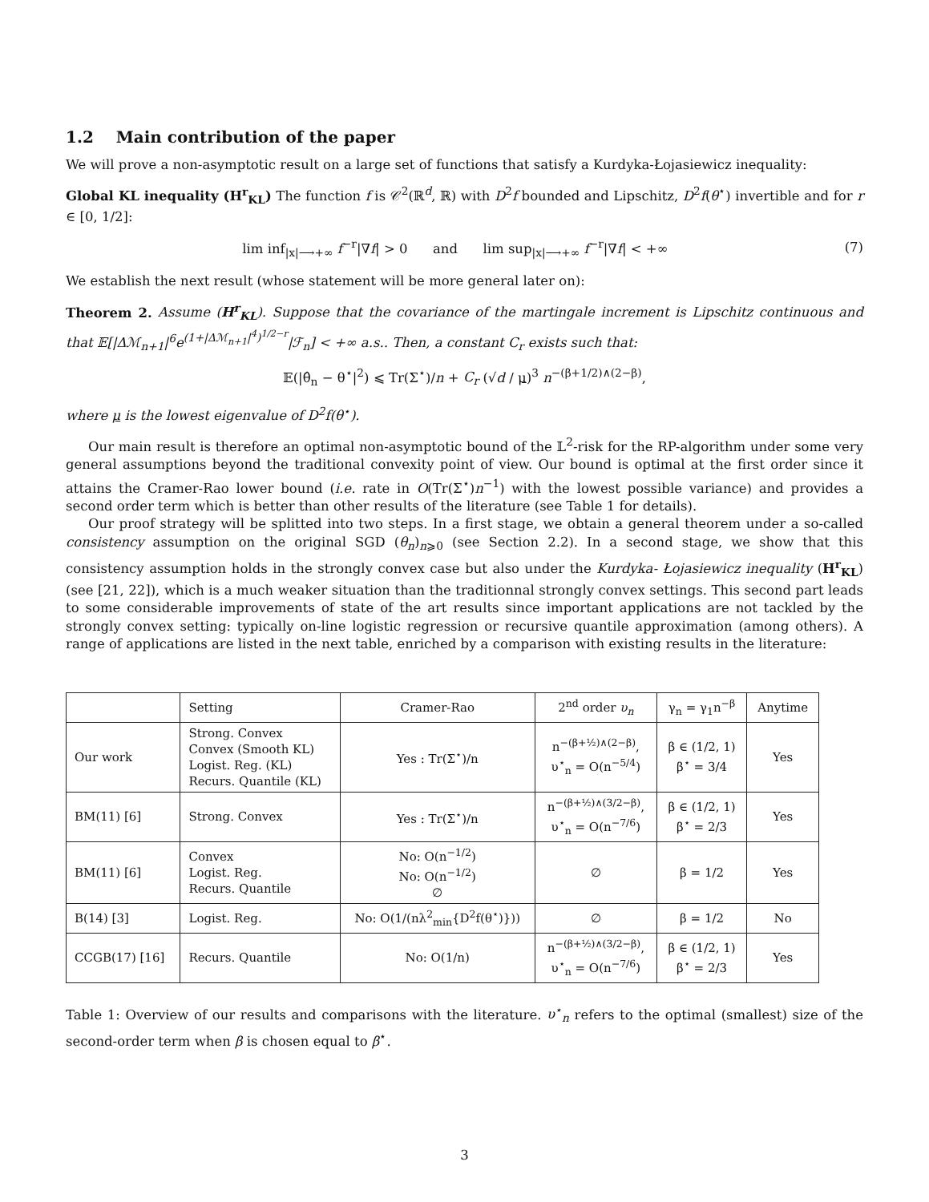1.2 Main contribution of the paper
We will prove a non-asymptotic result on a large set of functions that satisfy a Kurdyka-Łojasiewicz inequality:
Global KL inequality (H<sup>r</sup><sub>KL</sub>) The function f is 𝒞<sup>2</sup>(ℝ<sup>d</sup>, ℝ) with D<sup>2</sup>f bounded and Lipschitz, D<sup>2</sup>f(θ<sup>⋆</sup>) invertible and for r ∈ [0, 1/2]:
lim inf<sub>|x|⟶+∞</sub> f<sup>−r</sup>|∇f| > 0 and lim sup<sub>|x|⟶+∞</sub> f<sup>−r</sup>|∇f| < +∞ (7)
We establish the next result (whose statement will be more general later on):
Theorem 2. Assume (H<sup>r</sup><sub>KL</sub>). Suppose that the covariance of the martingale increment is Lipschitz continuous and that 𝔼[|Δℳ<sub>n+1</sub>|<sup>6</sup>e<sup>(1+|Δℳ<sub>n+1</sub>|<sup>4</sup>)<sup>1/2−r</sup></sup>|ℱ<sub>n</sub>] < +∞ a.s.. Then, a constant C<sub>r</sub> exists such that:
𝔼(|θ̂<sub>n</sub> − θ<sup>⋆</sup>|<sup>2</sup>) ⩽ Tr(Σ<sup>⋆</sup>)/n + C<sub>r</sub> (√d / μ)<sup>3</sup> n<sup>−(β+1/2)∧(2−β)</sup>,
where μ is the lowest eigenvalue of D<sup>2</sup>f(θ<sup>⋆</sup>).
Our main result is therefore an optimal non-asymptotic bound of the 𝕃<sup>2</sup>-risk for the RP-algorithm under some very general assumptions beyond the traditional convexity point of view. Our bound is optimal at the first order since it attains the Cramer-Rao lower bound (i.e. rate in O(Tr(Σ<sup>⋆</sup>)n<sup>−1</sup>) with the lowest possible variance) and provides a second order term which is better than other results of the literature (see Table 1 for details).
Our proof strategy will be splitted into two steps. In a first stage, we obtain a general theorem under a so-called consistency assumption on the original SGD (θ<sub>n</sub>)<sub>n⩾0</sub> (see Section 2.2). In a second stage, we show that this consistency assumption holds in the strongly convex case but also under the Kurdyka- Łojasiewicz inequality (H<sup>r</sup><sub>KL</sub>) (see [21, 22]), which is a much weaker situation than the traditionnal strongly convex settings. This second part leads to some considerable improvements of state of the art results since important applications are not tackled by the strongly convex setting: typically on-line logistic regression or recursive quantile approximation (among others). A range of applications are listed in the next table, enriched by a comparison with existing results in the literature:
| | Setting | Cramer-Rao | 2<sup>nd</sup> order υ<sub>n</sub> | γ<sub>n</sub> = γ<sub>1</sub>n<sup>−β</sup> | Anytime |
| --- | --- | --- | --- | --- | --- |
| Our work | Strong. Convex Convex (Smooth KL) Logist. Reg. (KL) Recurs. Quantile (KL) | Yes : Tr(Σ<sup>⋆</sup>)/n | n<sup>−(β+½)∧(2−β)</sup>, υ<sup>⋆</sup><sub>n</sub> = O(n<sup>−5/4</sup>) | β ∈ (1/2, 1) β<sup>⋆</sup> = 3/4 | Yes |
| BM(11) [6] | Strong. Convex | Yes : Tr(Σ<sup>⋆</sup>)/n | n<sup>−(β+½)∧(3/2−β)</sup>, υ<sup>⋆</sup><sub>n</sub> = O(n<sup>−7/6</sup>) | β ∈ (1/2, 1) β<sup>⋆</sup> = 2/3 | Yes |
| BM(11) [6] | Convex Logist. Reg. Recurs. Quantile | No: O(n<sup>−1/2</sup>) No: O(n<sup>−1/2</sup>) ∅ | ∅ | β = 1/2 | Yes |
| B(14) [3] | Logist. Reg. | No: O(1/(nλ<sup>2</sup><sub>min</sub>{D<sup>2</sup>f(θ<sup>⋆</sup>)})) | ∅ | β = 1/2 | No |
| CCGB(17) [16] | Recurs. Quantile | No: O(1/n) | n<sup>−(β+½)∧(3/2−β)</sup>, υ<sup>⋆</sup><sub>n</sub> = O(n<sup>−7/6</sup>) | β ∈ (1/2, 1) β<sup>⋆</sup> = 2/3 | Yes |
Table 1: Overview of our results and comparisons with the literature. υ<sup>⋆</sup><sub>n</sub> refers to the optimal (smallest) size of the second-order term when β is chosen equal to β<sup>⋆</sup>.
3